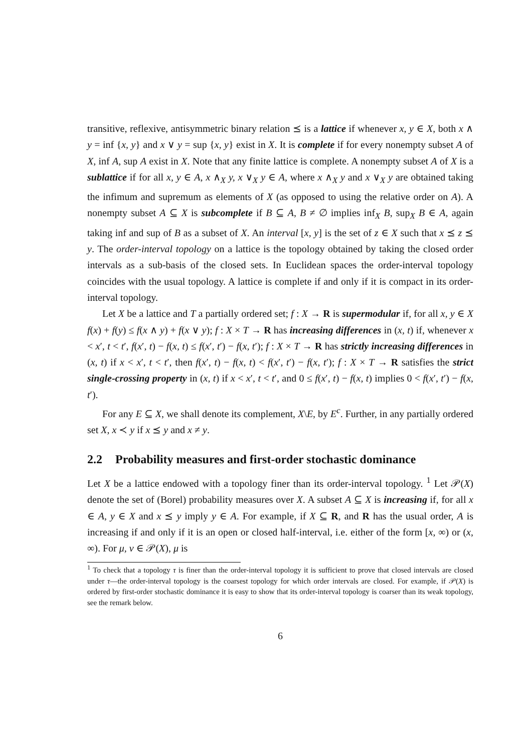transitive, reflexive, antisymmetric binary relation ⪯ is a lattice if whenever x, y ∈ X, both x ∧ y = inf {x, y} and x ∨ y = sup {x, y} exist in X. It is complete if for every nonempty subset A of X, inf A, sup A exist in X. Note that any finite lattice is complete. A nonempty subset A of X is a sublattice if for all x, y ∈ A, x ∧<sub>X</sub> y, x ∨<sub>X</sub> y ∈ A, where x ∧<sub>X</sub> y and x ∨<sub>X</sub> y are obtained taking the infimum and supremum as elements of X (as opposed to using the relative order on A). A nonempty subset A ⊆ X is subcomplete if B ⊆ A, B ≠ ∅ implies inf<sub>X</sub> B, sup<sub>X</sub> B ∈ A, again taking inf and sup of B as a subset of X. An interval [x, y] is the set of z ∈ X such that x ⪯ z ⪯ y. The order-interval topology on a lattice is the topology obtained by taking the closed order intervals as a sub-basis of the closed sets. In Euclidean spaces the order-interval topology coincides with the usual topology. A lattice is complete if and only if it is compact in its order-interval topology.
Let X be a lattice and T a partially ordered set; f : X → R is supermodular if, for all x, y ∈ X f(x) + f(y) ≤ f(x ∧ y) + f(x ∨ y); f : X × T → R has increasing differences in (x, t) if, whenever x < x′, t < t′, f(x′, t) − f(x, t) ≤ f(x′, t′) − f(x, t′); f : X × T → R has strictly increasing differences in (x, t) if x < x′, t < t′, then f(x′, t) − f(x, t) < f(x′, t′) − f(x, t′); f : X × T → R satisfies the strict single-crossing property in (x, t) if x < x′, t < t′, and 0 ≤ f(x′, t) − f(x, t) implies 0 < f(x′, t′) − f(x, t′).
For any E ⊆ X, we shall denote its complement, X\E, by E<sup>c</sup>. Further, in any partially ordered set X, x ≺ y if x ⪯ y and x ≠ y.
2.2 Probability measures and first-order stochastic dominance
Let X be a lattice endowed with a topology finer than its order-interval topology. <sup>1</sup> Let 𝒫(X) denote the set of (Borel) probability measures over X. A subset A ⊆ X is increasing if, for all x ∈ A, y ∈ X and x ⪯ y imply y ∈ A. For example, if X ⊆ R, and R has the usual order, A is increasing if and only if it is an open or closed half-interval, i.e. either of the form [x, ∞) or (x, ∞). For μ, ν ∈ 𝒫(X), μ is
<sup>1</sup> To check that a topology τ is finer than the order-interval topology it is sufficient to prove that closed intervals are closed under τ—the order-interval topology is the coarsest topology for which order intervals are closed. For example, if 𝒫(X) is ordered by first-order stochastic dominance it is easy to show that its order-interval topology is coarser than its weak topology, see the remark below.
6